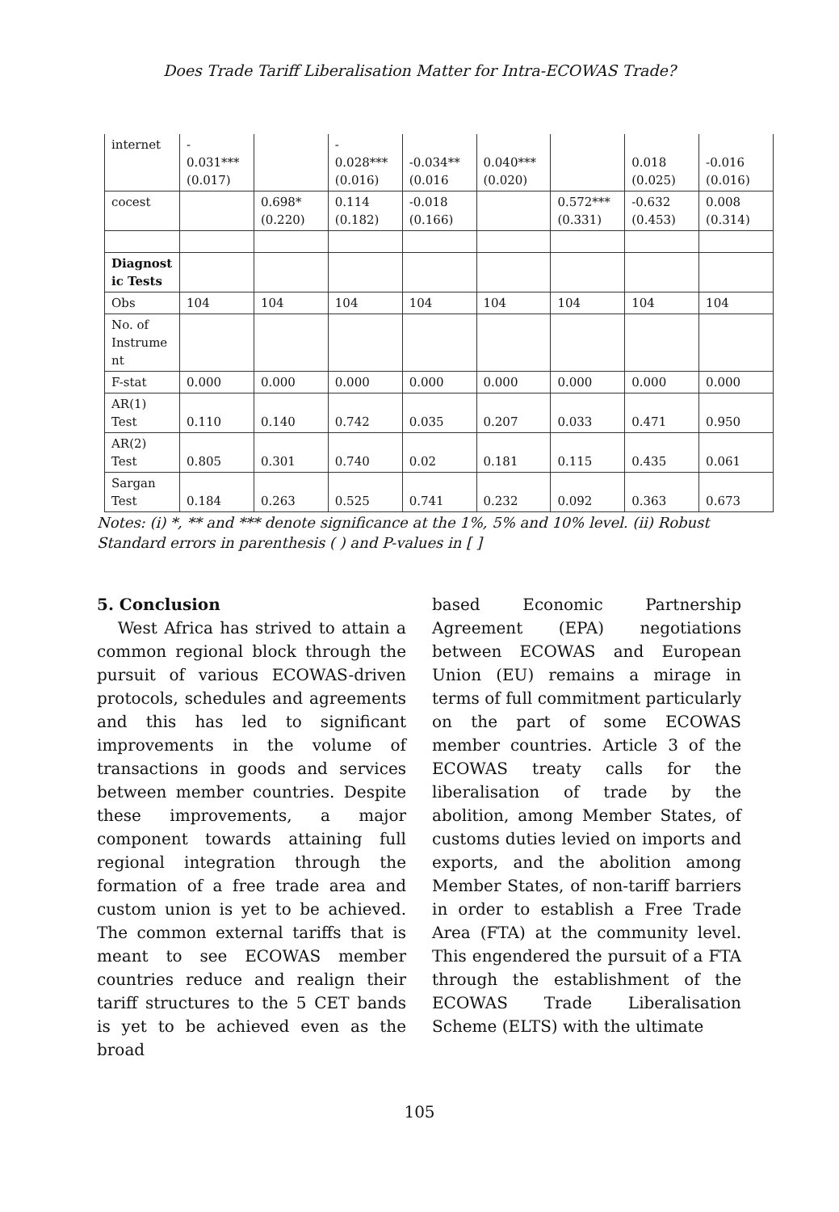Does Trade Tariff Liberalisation Matter for Intra-ECOWAS Trade?
| internet | - 0.031*** (0.017) | | - 0.028*** (0.016) | -0.034** (0.016 | 0.040*** (0.020) | | 0.018 (0.025) | -0.016 (0.016) |
| cocest | | 0.698* (0.220) | 0.114 (0.182) | -0.018 (0.166) | | 0.572*** (0.331) | -0.632 (0.453) | 0.008 (0.314) |
| Diagnost ic Tests | | | | | | | | |
| Obs | 104 | 104 | 104 | 104 | 104 | 104 | 104 | 104 |
| No. of Instrume nt | | | | | | | | |
| F-stat | 0.000 | 0.000 | 0.000 | 0.000 | 0.000 | 0.000 | 0.000 | 0.000 |
| AR(1) Test | 0.110 | 0.140 | 0.742 | 0.035 | 0.207 | 0.033 | 0.471 | 0.950 |
| AR(2) Test | 0.805 | 0.301 | 0.740 | 0.02 | 0.181 | 0.115 | 0.435 | 0.061 |
| Sargan Test | 0.184 | 0.263 | 0.525 | 0.741 | 0.232 | 0.092 | 0.363 | 0.673 |
Notes: (i) *, ** and *** denote significance at the 1%, 5% and 10% level. (ii) Robust Standard errors in parenthesis ( ) and P-values in [ ]
5. Conclusion
West Africa has strived to attain a common regional block through the pursuit of various ECOWAS-driven protocols, schedules and agreements and this has led to significant improvements in the volume of transactions in goods and services between member countries. Despite these improvements, a major component towards attaining full regional integration through the formation of a free trade area and custom union is yet to be achieved. The common external tariffs that is meant to see ECOWAS member countries reduce and realign their tariff structures to the 5 CET bands is yet to be achieved even as the broad
based Economic Partnership Agreement (EPA) negotiations between ECOWAS and European Union (EU) remains a mirage in terms of full commitment particularly on the part of some ECOWAS member countries. Article 3 of the ECOWAS treaty calls for the liberalisation of trade by the abolition, among Member States, of customs duties levied on imports and exports, and the abolition among Member States, of non-tariff barriers in order to establish a Free Trade Area (FTA) at the community level. This engendered the pursuit of a FTA through the establishment of the ECOWAS Trade Liberalisation Scheme (ELTS) with the ultimate
105